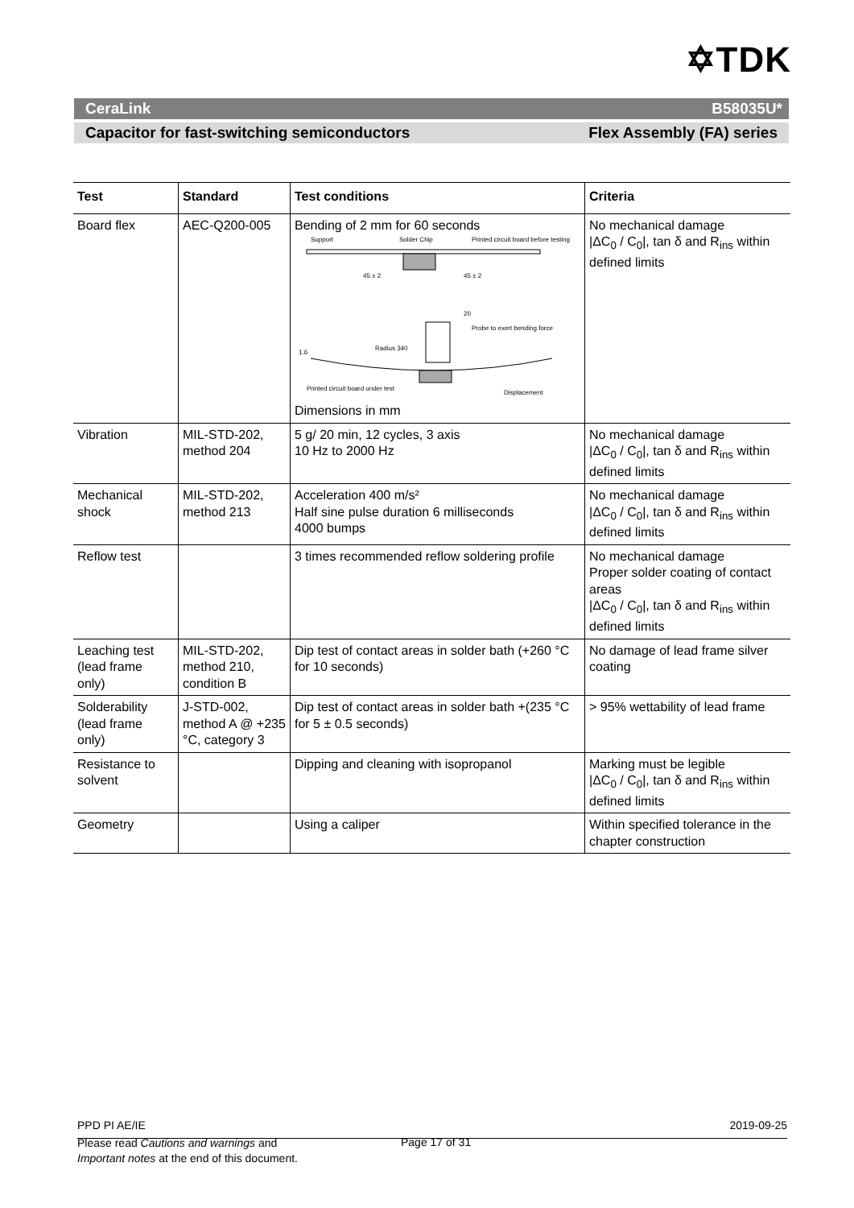✡TDK
CeraLink B58035U*
Capacitor for fast-switching semiconductors Flex Assembly (FA) series
| Test | Standard | Test conditions | Criteria |
| --- | --- | --- | --- |
| Board flex | AEC-Q200-005 | Bending of 2 mm for 60 seconds Support Solder Chip Printed circuit board before testing 45 ± 2 45 ± 2 20 Probe to exert bending force Radius 340 1.6 Printed circuit board under test Displacement Dimensions in mm | No mechanical damage /ΔC<sub>0</sub> / C<sub>0</sub>/, tan δ and R<sub>ins</sub> within defined limits |
| Vibration | MIL-STD-202, method 204 | 5 g/ 20 min, 12 cycles, 3 axis 10 Hz to 2000 Hz | No mechanical damage /ΔC<sub>0</sub> / C<sub>0</sub>/, tan δ and R<sub>ins</sub> within defined limits |
| Mechanical shock | MIL-STD-202, method 213 | Acceleration 400 m/s² Half sine pulse duration 6 milliseconds 4000 bumps | No mechanical damage /ΔC<sub>0</sub> / C<sub>0</sub>/, tan δ and R<sub>ins</sub> within defined limits |
| Reflow test | | 3 times recommended reflow soldering profile | No mechanical damage Proper solder coating of contact areas /ΔC<sub>0</sub> / C<sub>0</sub>/, tan δ and R<sub>ins</sub> within defined limits |
| Leaching test (lead frame only) | MIL-STD-202, method 210, condition B | Dip test of contact areas in solder bath (+260 °C for 10 seconds) | No damage of lead frame silver coating |
| Solderability (lead frame only) | J-STD-002, method A @ +235 °C, category 3 | Dip test of contact areas in solder bath +(235 °C for 5 ± 0.5 seconds) | > 95% wettability of lead frame |
| Resistance to solvent | | Dipping and cleaning with isopropanol | Marking must be legible /ΔC<sub>0</sub> / C<sub>0</sub>/, tan δ and R<sub>ins</sub> within defined limits |
| Geometry | | Using a caliper | Within specified tolerance in the chapter construction |
PPD PI AE/IE 2019-09-25
Please read Cautions and warnings and
Important notes at the end of this document.
Page 17 of 31